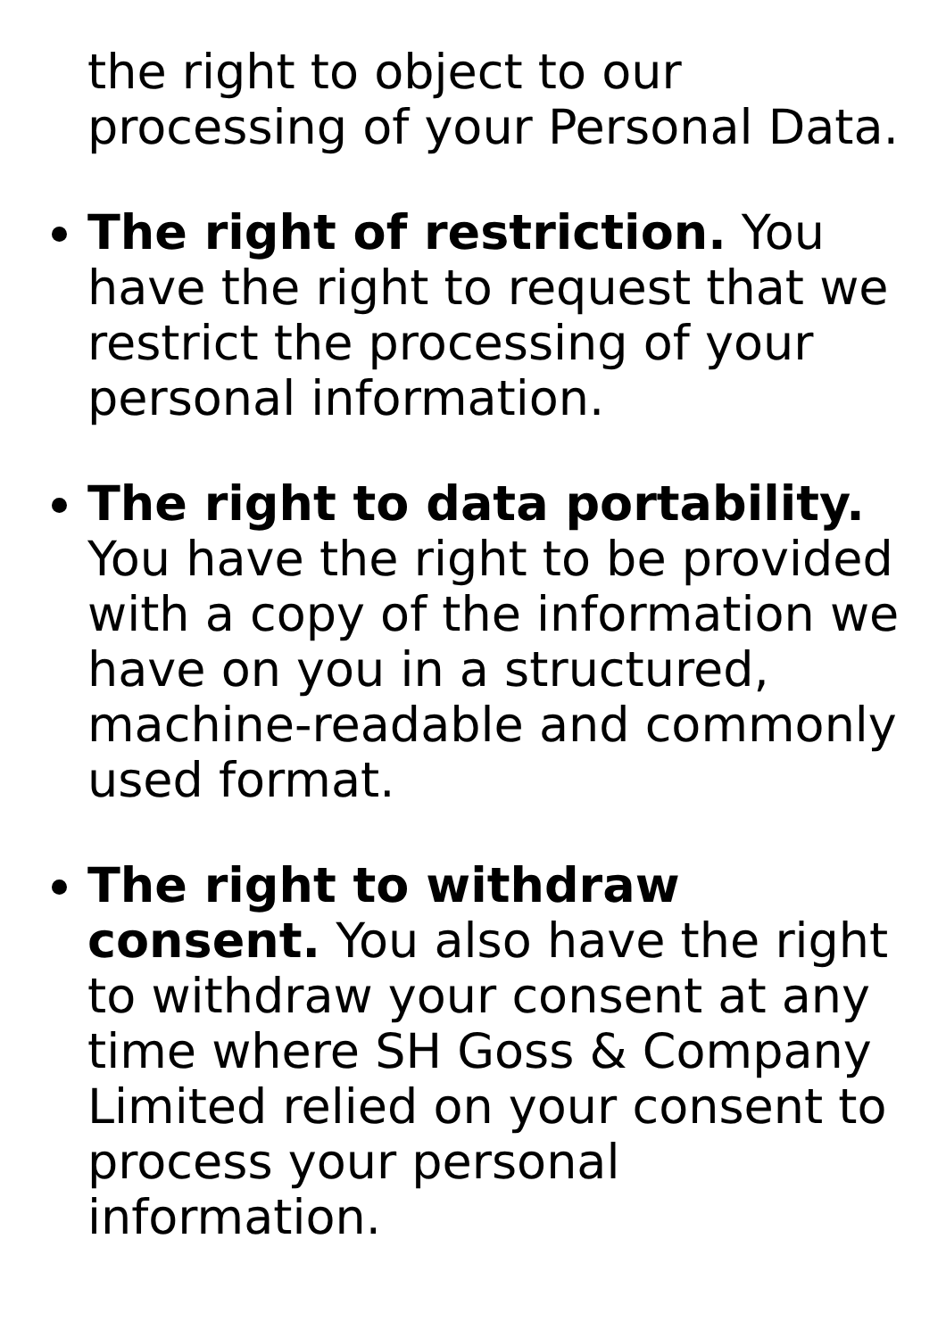the right to object to our processing of your Personal Data.
The right of restriction. You have the right to request that we restrict the processing of your personal information.
The right to data portability. You have the right to be provided with a copy of the information we have on you in a structured, machine-readable and commonly used format.
The right to withdraw consent. You also have the right to withdraw your consent at any time where SH Goss & Company Limited relied on your consent to process your personal information.